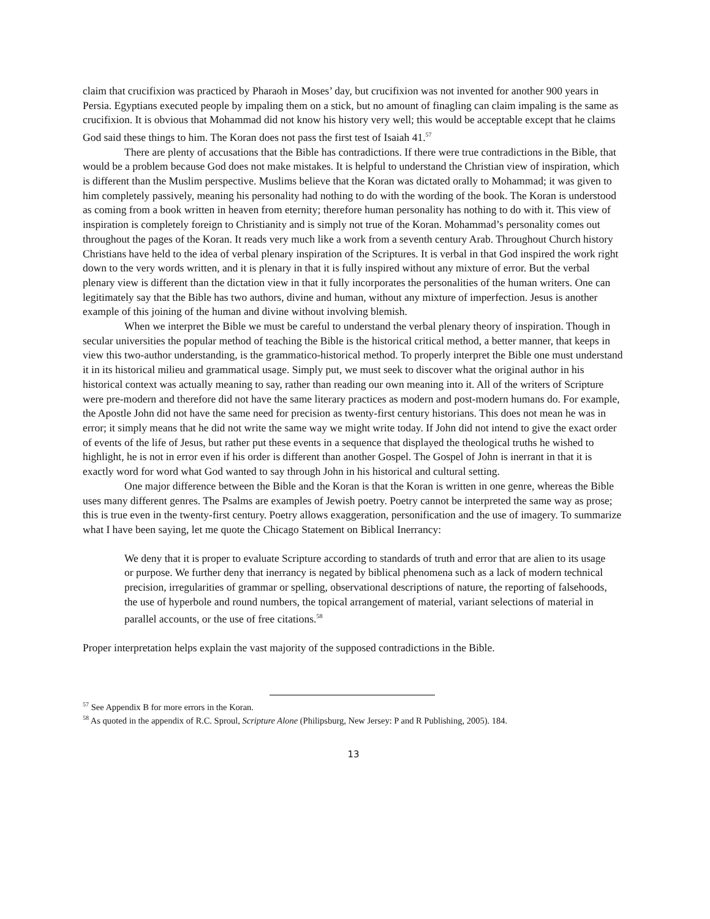claim that crucifixion was practiced by Pharaoh in Moses’ day, but crucifixion was not invented for another 900 years in Persia. Egyptians executed people by impaling them on a stick, but no amount of finagling can claim impaling is the same as crucifixion. It is obvious that Mohammad did not know his history very well; this would be acceptable except that he claims God said these things to him. The Koran does not pass the first test of Isaiah 41.<sup>57</sup>
There are plenty of accusations that the Bible has contradictions. If there were true contradictions in the Bible, that would be a problem because God does not make mistakes. It is helpful to understand the Christian view of inspiration, which is different than the Muslim perspective. Muslims believe that the Koran was dictated orally to Mohammad; it was given to him completely passively, meaning his personality had nothing to do with the wording of the book. The Koran is understood as coming from a book written in heaven from eternity; therefore human personality has nothing to do with it. This view of inspiration is completely foreign to Christianity and is simply not true of the Koran. Mohammad’s personality comes out throughout the pages of the Koran. It reads very much like a work from a seventh century Arab. Throughout Church history Christians have held to the idea of verbal plenary inspiration of the Scriptures. It is verbal in that God inspired the work right down to the very words written, and it is plenary in that it is fully inspired without any mixture of error. But the verbal plenary view is different than the dictation view in that it fully incorporates the personalities of the human writers. One can legitimately say that the Bible has two authors, divine and human, without any mixture of imperfection. Jesus is another example of this joining of the human and divine without involving blemish.
When we interpret the Bible we must be careful to understand the verbal plenary theory of inspiration. Though in secular universities the popular method of teaching the Bible is the historical critical method, a better manner, that keeps in view this two-author understanding, is the grammatico-historical method. To properly interpret the Bible one must understand it in its historical milieu and grammatical usage. Simply put, we must seek to discover what the original author in his historical context was actually meaning to say, rather than reading our own meaning into it. All of the writers of Scripture were pre-modern and therefore did not have the same literary practices as modern and post-modern humans do. For example, the Apostle John did not have the same need for precision as twenty-first century historians. This does not mean he was in error; it simply means that he did not write the same way we might write today. If John did not intend to give the exact order of events of the life of Jesus, but rather put these events in a sequence that displayed the theological truths he wished to highlight, he is not in error even if his order is different than another Gospel. The Gospel of John is inerrant in that it is exactly word for word what God wanted to say through John in his historical and cultural setting.
One major difference between the Bible and the Koran is that the Koran is written in one genre, whereas the Bible uses many different genres. The Psalms are examples of Jewish poetry. Poetry cannot be interpreted the same way as prose; this is true even in the twenty-first century. Poetry allows exaggeration, personification and the use of imagery. To summarize what I have been saying, let me quote the Chicago Statement on Biblical Inerrancy:
We deny that it is proper to evaluate Scripture according to standards of truth and error that are alien to its usage or purpose. We further deny that inerrancy is negated by biblical phenomena such as a lack of modern technical precision, irregularities of grammar or spelling, observational descriptions of nature, the reporting of falsehoods, the use of hyperbole and round numbers, the topical arrangement of material, variant selections of material in parallel accounts, or the use of free citations.<sup>58</sup>
Proper interpretation helps explain the vast majority of the supposed contradictions in the Bible.
<sup>57</sup> See Appendix B for more errors in the Koran.
<sup>58</sup> As quoted in the appendix of R.C. Sproul, Scripture Alone (Philipsburg, New Jersey: P and R Publishing, 2005). 184.
13